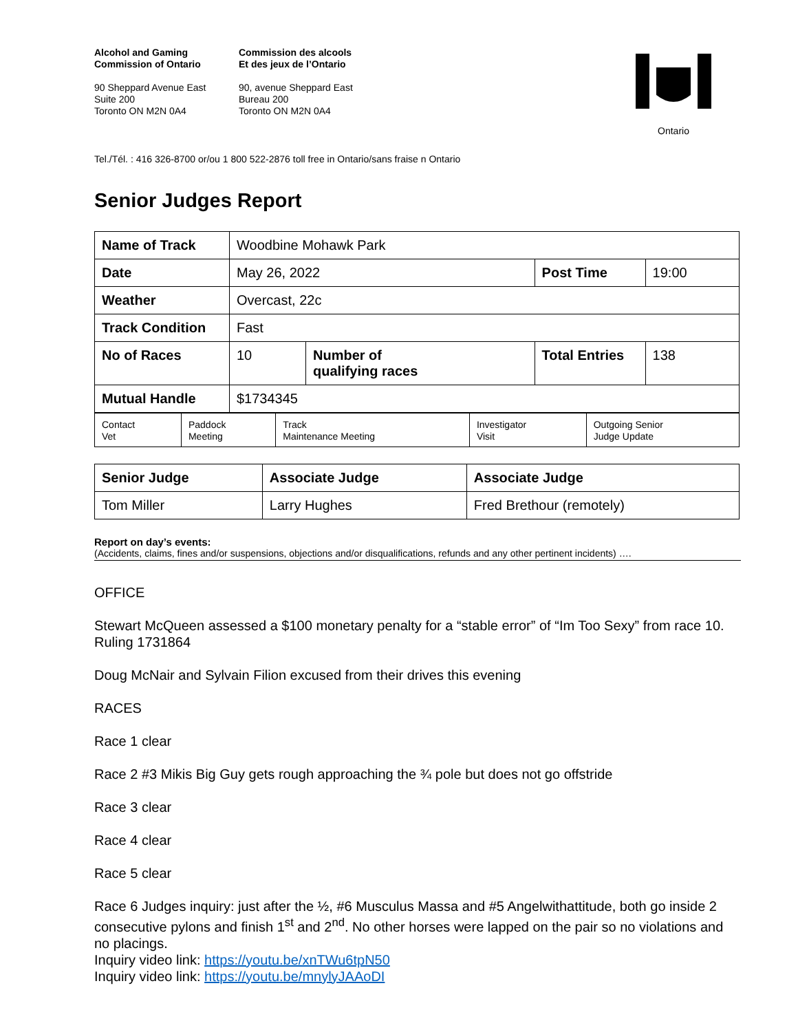Alcohol and Gaming
Commission of Ontario
90 Sheppard Avenue East
Suite 200
Toronto ON M2N 0A4
Commission des alcools
Et des jeux de l’Ontario
90, avenue Sheppard East
Bureau 200
Toronto ON M2N 0A4
Ontario
Tel./Tél. : 416 326-8700 or/ou 1 800 522-2876 toll free in Ontario/sans fraise n Ontario
Senior Judges Report
| Name of Track | Woodbine Mohawk Park | | | |
| Date | May 26, 2022 | | Post Time | 19:00 |
| Weather | Overcast, 22c | | | |
| Track Condition | Fast | | | |
| No of Races | 10 | Number of qualifying races | Total Entries | 138 |
| Mutual Handle | $1734345 | | | |
| Contact Vet | Paddock Meeting | Track Maintenance Meeting | Investigator Visit | Outgoing Senior Judge Update |
| Senior Judge | Associate Judge | Associate Judge |
| Tom Miller | Larry Hughes | Fred Brethour (remotely) |
Report on day’s events:
(Accidents, claims, fines and/or suspensions, objections and/or disqualifications, refunds and any other pertinent incidents) ….
OFFICE
Stewart McQueen assessed a $100 monetary penalty for a “stable error” of “Im Too Sexy” from race 10. Ruling 1731864
Doug McNair and Sylvain Filion excused from their drives this evening
RACES
Race 1 clear
Race 2 #3 Mikis Big Guy gets rough approaching the ¾ pole but does not go offstride
Race 3 clear
Race 4 clear
Race 5 clear
Race 6 Judges inquiry: just after the ½, #6 Musculus Massa and #5 Angelwithattitude, both go inside 2 consecutive pylons and finish 1<sup>st</sup> and 2<sup>nd</sup>. No other horses were lapped on the pair so no violations and no placings.
Inquiry video link: https://youtu.be/xnTWu6tpN50
Inquiry video link: https://youtu.be/mnylyJAAoDI